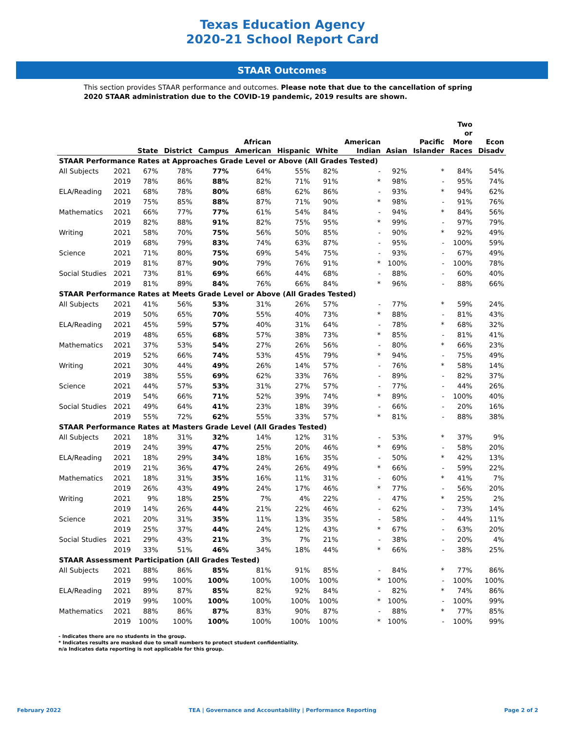Texas Education Agency
2020-21 School Report Card
STAAR Outcomes
This section provides STAAR performance and outcomes. Please note that due to the cancellation of spring 2020 STAAR administration due to the COVID-19 pandemic, 2019 results are shown.
| | | State | District | Campus | African American | Hispanic | White | American Indian | Asian | Pacific Islander | Two or More Races | Econ Disadv |
| --- | --- | --- | --- | --- | --- | --- | --- | --- | --- | --- | --- | --- |
| STAAR Performance Rates at Approaches Grade Level or Above (All Grades Tested) | | | | | | | | | | | | |
| All Subjects | 2021 | 67% | 78% | 77% | 64% | 55% | 82% | - | 92% | * | 84% | 54% |
| | 2019 | 78% | 86% | 88% | 82% | 71% | 91% | * | 98% | - | 95% | 74% |
| ELA/Reading | 2021 | 68% | 78% | 80% | 68% | 62% | 86% | - | 93% | * | 94% | 62% |
| | 2019 | 75% | 85% | 88% | 87% | 71% | 90% | * | 98% | - | 91% | 76% |
| Mathematics | 2021 | 66% | 77% | 77% | 61% | 54% | 84% | - | 94% | * | 84% | 56% |
| | 2019 | 82% | 88% | 91% | 82% | 75% | 95% | * | 99% | - | 97% | 79% |
| Writing | 2021 | 58% | 70% | 75% | 56% | 50% | 85% | - | 90% | * | 92% | 49% |
| | 2019 | 68% | 79% | 83% | 74% | 63% | 87% | - | 95% | - | 100% | 59% |
| Science | 2021 | 71% | 80% | 75% | 69% | 54% | 75% | - | 93% | - | 67% | 49% |
| | 2019 | 81% | 87% | 90% | 79% | 76% | 91% | * | 100% | - | 100% | 78% |
| Social Studies | 2021 | 73% | 81% | 69% | 66% | 44% | 68% | - | 88% | - | 60% | 40% |
| | 2019 | 81% | 89% | 84% | 76% | 66% | 84% | * | 96% | - | 88% | 66% |
| STAAR Performance Rates at Meets Grade Level or Above (All Grades Tested) | | | | | | | | | | | | |
| All Subjects | 2021 | 41% | 56% | 53% | 31% | 26% | 57% | - | 77% | * | 59% | 24% |
| | 2019 | 50% | 65% | 70% | 55% | 40% | 73% | * | 88% | - | 81% | 43% |
| ELA/Reading | 2021 | 45% | 59% | 57% | 40% | 31% | 64% | - | 78% | * | 68% | 32% |
| | 2019 | 48% | 65% | 68% | 57% | 38% | 73% | * | 85% | - | 81% | 41% |
| Mathematics | 2021 | 37% | 53% | 54% | 27% | 26% | 56% | - | 80% | * | 66% | 23% |
| | 2019 | 52% | 66% | 74% | 53% | 45% | 79% | * | 94% | - | 75% | 49% |
| Writing | 2021 | 30% | 44% | 49% | 26% | 14% | 57% | - | 76% | * | 58% | 14% |
| | 2019 | 38% | 55% | 69% | 62% | 33% | 76% | - | 89% | - | 82% | 37% |
| Science | 2021 | 44% | 57% | 53% | 31% | 27% | 57% | - | 77% | - | 44% | 26% |
| | 2019 | 54% | 66% | 71% | 52% | 39% | 74% | * | 89% | - | 100% | 40% |
| Social Studies | 2021 | 49% | 64% | 41% | 23% | 18% | 39% | - | 66% | - | 20% | 16% |
| | 2019 | 55% | 72% | 62% | 55% | 33% | 57% | * | 81% | - | 88% | 38% |
| STAAR Performance Rates at Masters Grade Level (All Grades Tested) | | | | | | | | | | | | |
| All Subjects | 2021 | 18% | 31% | 32% | 14% | 12% | 31% | - | 53% | * | 37% | 9% |
| | 2019 | 24% | 39% | 47% | 25% | 20% | 46% | * | 69% | - | 58% | 20% |
| ELA/Reading | 2021 | 18% | 29% | 34% | 18% | 16% | 35% | - | 50% | * | 42% | 13% |
| | 2019 | 21% | 36% | 47% | 24% | 26% | 49% | * | 66% | - | 59% | 22% |
| Mathematics | 2021 | 18% | 31% | 35% | 16% | 11% | 31% | - | 60% | * | 41% | 7% |
| | 2019 | 26% | 43% | 49% | 24% | 17% | 46% | * | 77% | - | 56% | 20% |
| Writing | 2021 | 9% | 18% | 25% | 7% | 4% | 22% | - | 47% | * | 25% | 2% |
| | 2019 | 14% | 26% | 44% | 21% | 22% | 46% | - | 62% | - | 73% | 14% |
| Science | 2021 | 20% | 31% | 35% | 11% | 13% | 35% | - | 58% | - | 44% | 11% |
| | 2019 | 25% | 37% | 44% | 24% | 12% | 43% | * | 67% | - | 63% | 20% |
| Social Studies | 2021 | 29% | 43% | 21% | 3% | 7% | 21% | - | 38% | - | 20% | 4% |
| | 2019 | 33% | 51% | 46% | 34% | 18% | 44% | * | 66% | - | 38% | 25% |
| STAAR Assessment Participation (All Grades Tested) | | | | | | | | | | | | |
| All Subjects | 2021 | 88% | 86% | 85% | 81% | 91% | 85% | - | 84% | * | 77% | 86% |
| | 2019 | 99% | 100% | 100% | 100% | 100% | 100% | * | 100% | - | 100% | 100% |
| ELA/Reading | 2021 | 89% | 87% | 85% | 82% | 92% | 84% | - | 82% | * | 74% | 86% |
| | 2019 | 99% | 100% | 100% | 100% | 100% | 100% | * | 100% | - | 100% | 99% |
| Mathematics | 2021 | 88% | 86% | 87% | 83% | 90% | 87% | - | 88% | * | 77% | 85% |
| | 2019 | 100% | 100% | 100% | 100% | 100% | 100% | * | 100% | - | 100% | 99% |
- Indicates there are no students in the group.
* Indicates results are masked due to small numbers to protect student confidentiality.
n/a Indicates data reporting is not applicable for this group.
February 2022 TEA | Governance and Accountability | Performance Reporting Page 2 of 2